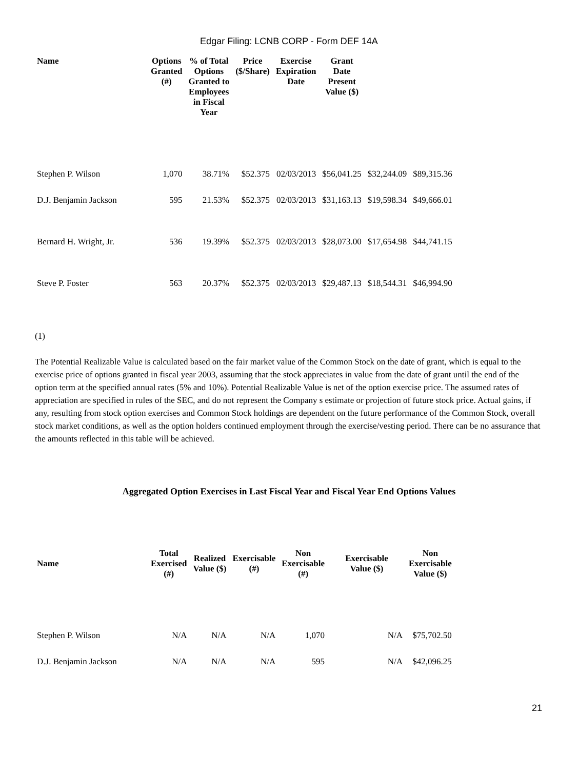Edgar Filing: LCNB CORP - Form DEF 14A
| Name | Options Granted (#) | % of Total Options Granted to Employees in Fiscal Year | Price ($/Share) | Exercise Expiration Date | Grant Date Present Value ($) | | |
| --- | --- | --- | --- | --- | --- | --- | --- |
| Stephen P. Wilson | 1,070 | 38.71% | $52.375 | 02/03/2013 | $56,041.25 | $32,244.09 | $89,315.36 |
| D.J. Benjamin Jackson | 595 | 21.53% | $52.375 | 02/03/2013 | $31,163.13 | $19,598.34 | $49,666.01 |
| Bernard H. Wright, Jr. | 536 | 19.39% | $52.375 | 02/03/2013 | $28,073.00 | $17,654.98 | $44,741.15 |
| Steve P. Foster | 563 | 20.37% | $52.375 | 02/03/2013 | $29,487.13 | $18,544.31 | $46,994.90 |
(1)
The Potential Realizable Value is calculated based on the fair market value of the Common Stock on the date of grant, which is equal to the exercise price of options granted in fiscal year 2003, assuming that the stock appreciates in value from the date of grant until the end of the option term at the specified annual rates (5% and 10%). Potential Realizable Value is net of the option exercise price. The assumed rates of appreciation are specified in rules of the SEC, and do not represent the Company s estimate or projection of future stock price. Actual gains, if any, resulting from stock option exercises and Common Stock holdings are dependent on the future performance of the Common Stock, overall stock market conditions, as well as the option holders continued employment through the exercise/vesting period. There can be no assurance that the amounts reflected in this table will be achieved.
Aggregated Option Exercises in Last Fiscal Year and Fiscal Year End Options Values
| Name | Total Exercised (#) | Realized Value ($) | Exercisable (#) | Non Exercisable (#) | Exercisable Value ($) | Non Exercisable Value ($) |
| --- | --- | --- | --- | --- | --- | --- |
| Stephen P. Wilson | N/A | N/A | N/A | 1,070 | N/A | $75,702.50 |
| D.J. Benjamin Jackson | N/A | N/A | N/A | 595 | N/A | $42,096.25 |
21